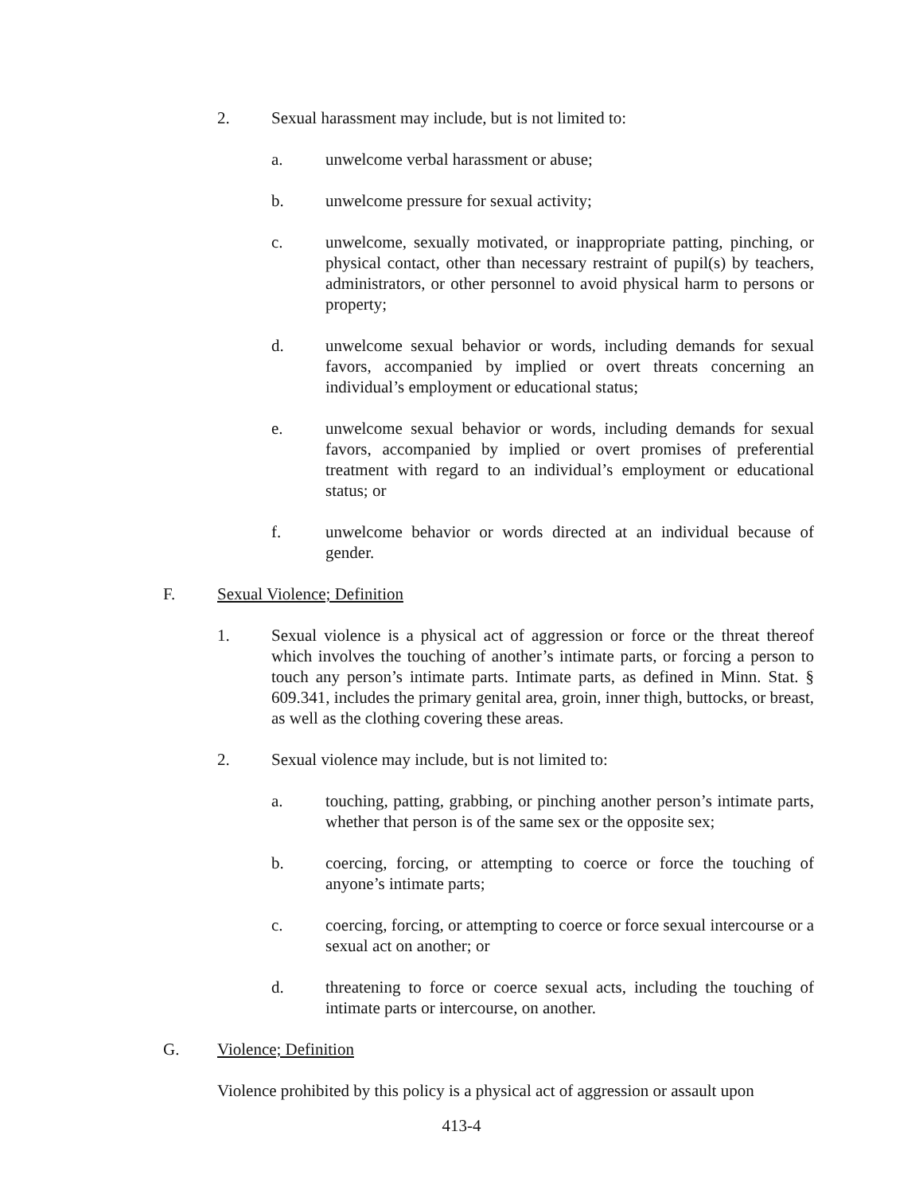2. Sexual harassment may include, but is not limited to:
a. unwelcome verbal harassment or abuse;
b. unwelcome pressure for sexual activity;
c. unwelcome, sexually motivated, or inappropriate patting, pinching, or physical contact, other than necessary restraint of pupil(s) by teachers, administrators, or other personnel to avoid physical harm to persons or property;
d. unwelcome sexual behavior or words, including demands for sexual favors, accompanied by implied or overt threats concerning an individual’s employment or educational status;
e. unwelcome sexual behavior or words, including demands for sexual favors, accompanied by implied or overt promises of preferential treatment with regard to an individual’s employment or educational status; or
f. unwelcome behavior or words directed at an individual because of gender.
F. Sexual Violence; Definition
1. Sexual violence is a physical act of aggression or force or the threat thereof which involves the touching of another’s intimate parts, or forcing a person to touch any person’s intimate parts. Intimate parts, as defined in Minn. Stat. § 609.341, includes the primary genital area, groin, inner thigh, buttocks, or breast, as well as the clothing covering these areas.
2. Sexual violence may include, but is not limited to:
a. touching, patting, grabbing, or pinching another person’s intimate parts, whether that person is of the same sex or the opposite sex;
b. coercing, forcing, or attempting to coerce or force the touching of anyone’s intimate parts;
c. coercing, forcing, or attempting to coerce or force sexual intercourse or a sexual act on another; or
d. threatening to force or coerce sexual acts, including the touching of intimate parts or intercourse, on another.
G. Violence; Definition
Violence prohibited by this policy is a physical act of aggression or assault upon
413-4